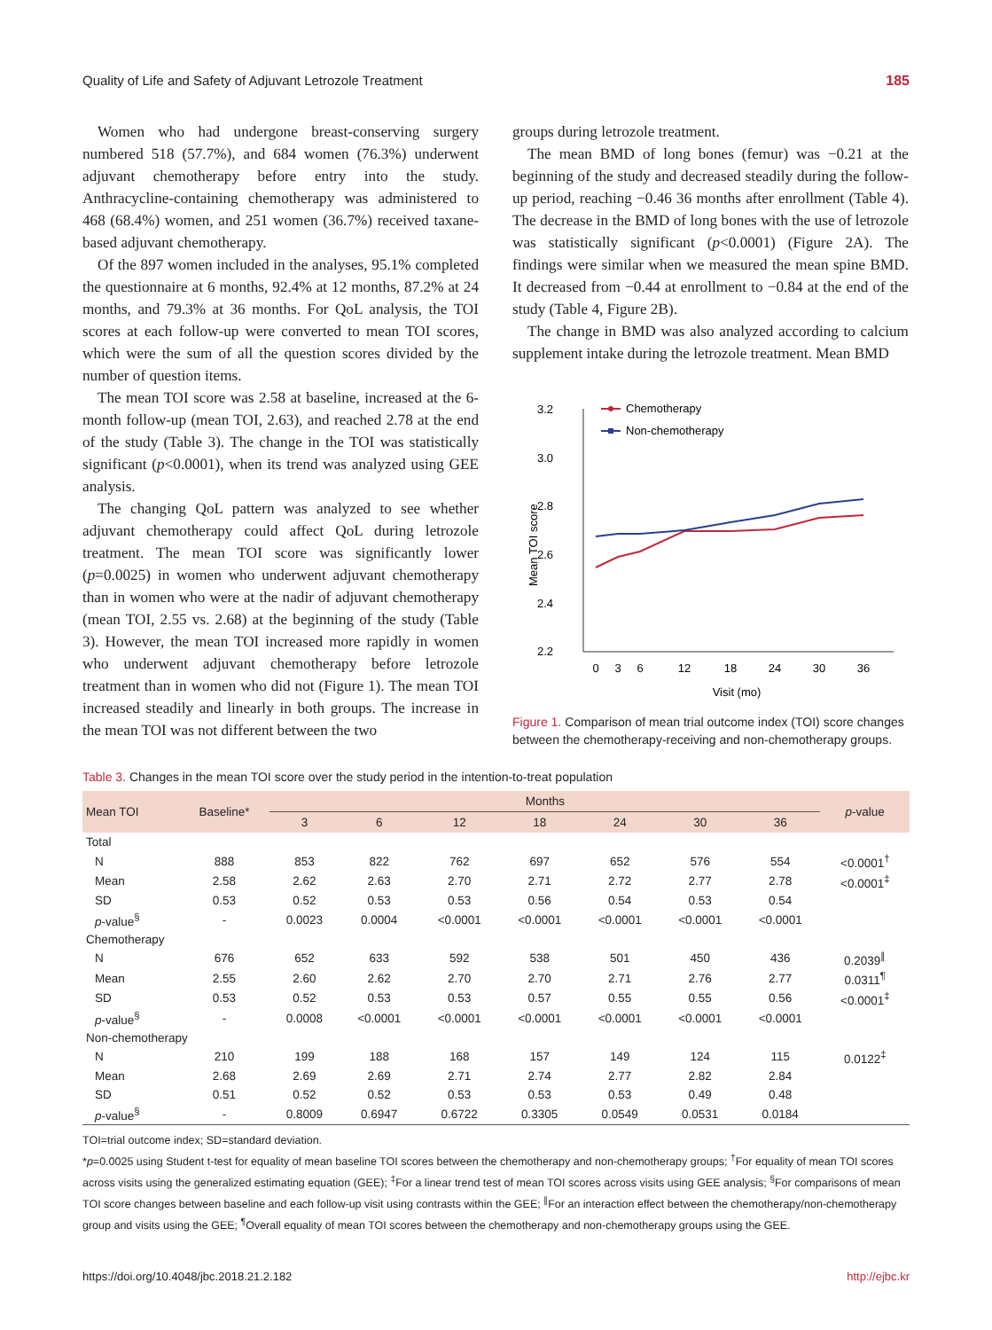Quality of Life and Safety of Adjuvant Letrozole Treatment 185
Women who had undergone breast-conserving surgery numbered 518 (57.7%), and 684 women (76.3%) underwent adjuvant chemotherapy before entry into the study. Anthracycline-containing chemotherapy was administered to 468 (68.4%) women, and 251 women (36.7%) received taxane-based adjuvant chemotherapy.
Of the 897 women included in the analyses, 95.1% completed the questionnaire at 6 months, 92.4% at 12 months, 87.2% at 24 months, and 79.3% at 36 months. For QoL analysis, the TOI scores at each follow-up were converted to mean TOI scores, which were the sum of all the question scores divided by the number of question items.
The mean TOI score was 2.58 at baseline, increased at the 6-month follow-up (mean TOI, 2.63), and reached 2.78 at the end of the study (Table 3). The change in the TOI was statistically significant (p<0.0001), when its trend was analyzed using GEE analysis.
The changing QoL pattern was analyzed to see whether adjuvant chemotherapy could affect QoL during letrozole treatment. The mean TOI score was significantly lower (p=0.0025) in women who underwent adjuvant chemotherapy than in women who were at the nadir of adjuvant chemotherapy (mean TOI, 2.55 vs. 2.68) at the beginning of the study (Table 3). However, the mean TOI increased more rapidly in women who underwent adjuvant chemotherapy before letrozole treatment than in women who did not (Figure 1). The mean TOI increased steadily and linearly in both groups. The increase in the mean TOI was not different between the two
groups during letrozole treatment.
The mean BMD of long bones (femur) was −0.21 at the beginning of the study and decreased steadily during the follow-up period, reaching −0.46 36 months after enrollment (Table 4). The decrease in the BMD of long bones with the use of letrozole was statistically significant (p<0.0001) (Figure 2A). The findings were similar when we measured the mean spine BMD. It decreased from −0.44 at enrollment to −0.84 at the end of the study (Table 4, Figure 2B).
The change in BMD was also analyzed according to calcium supplement intake during the letrozole treatment. Mean BMD
3.2
3.0
2.8
2.6
2.4
2.2
Mean TOI score
0
3
6
12
18
24
30
36
Visit (mo)
Chemotherapy
Non-chemotherapy
Figure 1. Comparison of mean trial outcome index (TOI) score changes between the chemotherapy-receiving and non-chemotherapy groups.
Table 3. Changes in the mean TOI score over the study period in the intention-to-treat population
| Mean TOI | Baseline* | Months | | | | | | | p -value |
| --- | --- | --- | --- | --- | --- | --- | --- | --- | --- |
| | | 3 | 6 | 12 | 18 | 24 | 30 | 36 | |
| Total | | | | | | | | | |
| N | 888 | 853 | 822 | 762 | 697 | 652 | 576 | 554 | <0.0001<sup>†</sup> |
| Mean | 2.58 | 2.62 | 2.63 | 2.70 | 2.71 | 2.72 | 2.77 | 2.78 | <0.0001<sup>‡</sup> |
| SD | 0.53 | 0.52 | 0.53 | 0.53 | 0.56 | 0.54 | 0.53 | 0.54 | |
| p -value<sup>§</sup> | - | 0.0023 | 0.0004 | <0.0001 | <0.0001 | <0.0001 | <0.0001 | <0.0001 | |
| Chemotherapy | | | | | | | | | |
| N | 676 | 652 | 633 | 592 | 538 | 501 | 450 | 436 | 0.2039<sup>∥</sup> |
| Mean | 2.55 | 2.60 | 2.62 | 2.70 | 2.70 | 2.71 | 2.76 | 2.77 | 0.0311<sup>¶</sup> |
| SD | 0.53 | 0.52 | 0.53 | 0.53 | 0.57 | 0.55 | 0.55 | 0.56 | <0.0001<sup>‡</sup> |
| p -value<sup>§</sup> | - | 0.0008 | <0.0001 | <0.0001 | <0.0001 | <0.0001 | <0.0001 | <0.0001 | |
| Non-chemotherapy | | | | | | | | | |
| N | 210 | 199 | 188 | 168 | 157 | 149 | 124 | 115 | 0.0122<sup>‡</sup> |
| Mean | 2.68 | 2.69 | 2.69 | 2.71 | 2.74 | 2.77 | 2.82 | 2.84 | |
| SD | 0.51 | 0.52 | 0.52 | 0.53 | 0.53 | 0.53 | 0.49 | 0.48 | |
| p -value<sup>§</sup> | - | 0.8009 | 0.6947 | 0.6722 | 0.3305 | 0.0549 | 0.0531 | 0.0184 | |
TOI=trial outcome index; SD=standard deviation.
*p=0.0025 using Student t-test for equality of mean baseline TOI scores between the chemotherapy and non-chemotherapy groups; <sup>†</sup>For equality of mean TOI scores across visits using the generalized estimating equation (GEE); <sup>‡</sup>For a linear trend test of mean TOI scores across visits using GEE analysis; <sup>§</sup>For comparisons of mean TOI score changes between baseline and each follow-up visit using contrasts within the GEE; <sup>∥</sup>For an interaction effect between the chemotherapy/non-chemotherapy group and visits using the GEE; <sup>¶</sup>Overall equality of mean TOI scores between the chemotherapy and non-chemotherapy groups using the GEE.
https://doi.org/10.4048/jbc.2018.21.2.182 http://ejbc.kr